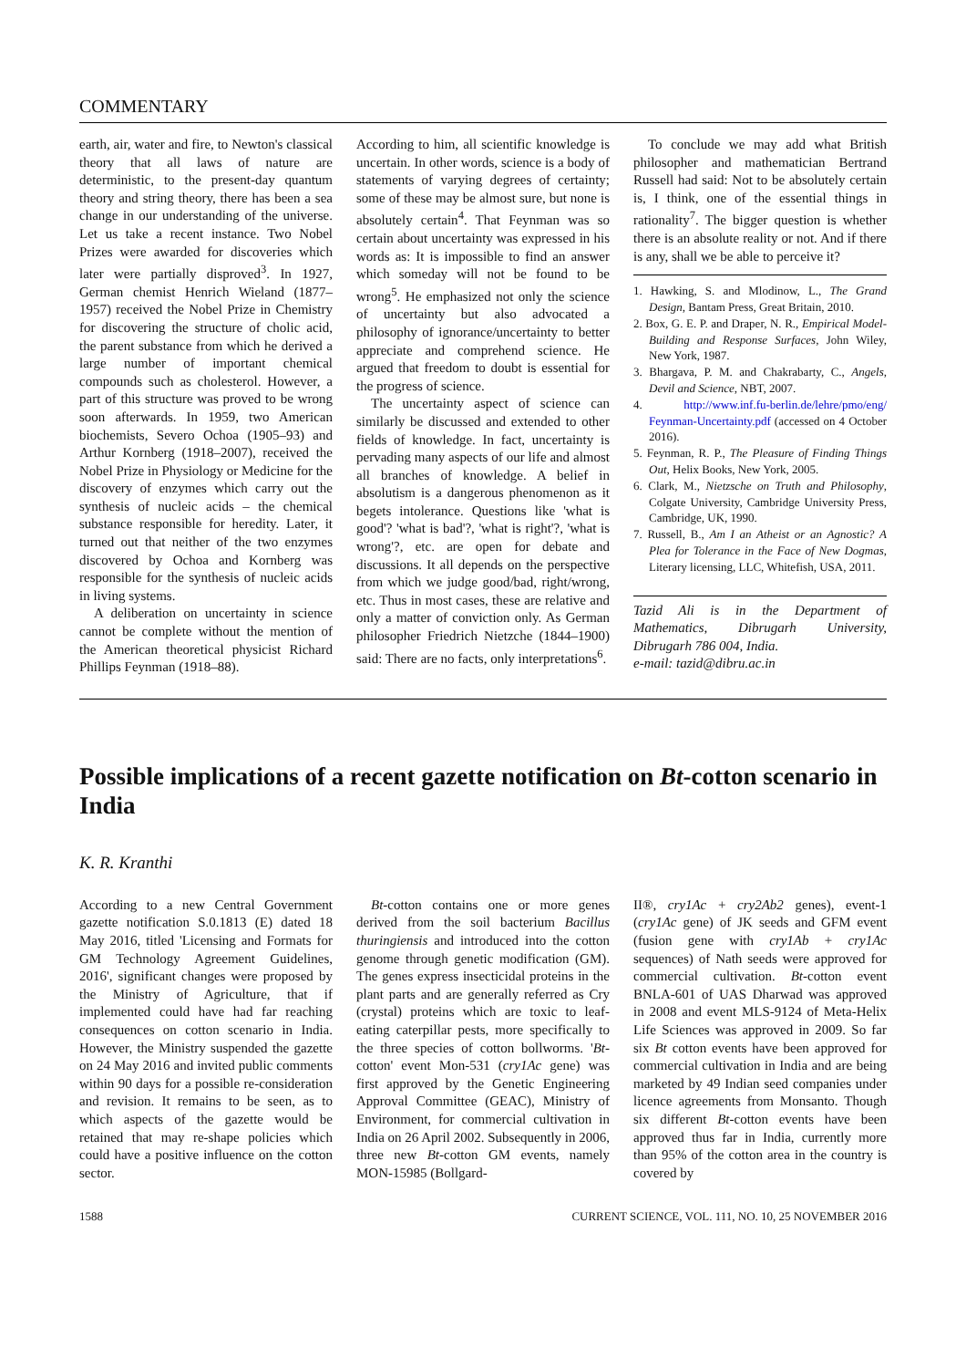COMMENTARY
earth, air, water and fire, to Newton's classical theory that all laws of nature are deterministic, to the present-day quantum theory and string theory, there has been a sea change in our understanding of the universe. Let us take a recent instance. Two Nobel Prizes were awarded for discoveries which later were partially disproved<sup>3</sup>. In 1927, German chemist Henrich Wieland (1877–1957) received the Nobel Prize in Chemistry for discovering the structure of cholic acid, the parent substance from which he derived a large number of important chemical compounds such as cholesterol. However, a part of this structure was proved to be wrong soon afterwards. In 1959, two American biochemists, Severo Ochoa (1905–93) and Arthur Kornberg (1918–2007), received the Nobel Prize in Physiology or Medicine for the discovery of enzymes which carry out the synthesis of nucleic acids – the chemical substance responsible for heredity. Later, it turned out that neither of the two enzymes discovered by Ochoa and Kornberg was responsible for the synthesis of nucleic acids in living systems.
A deliberation on uncertainty in science cannot be complete without the mention of the American theoretical physicist Richard Phillips Feynman (1918–88).
According to him, all scientific knowledge is uncertain. In other words, science is a body of statements of varying degrees of certainty; some of these may be almost sure, but none is absolutely certain<sup>4</sup>. That Feynman was so certain about uncertainty was expressed in his words as: It is impossible to find an answer which someday will not be found to be wrong<sup>5</sup>. He emphasized not only the science of uncertainty but also advocated a philosophy of ignorance/uncertainty to better appreciate and comprehend science. He argued that freedom to doubt is essential for the progress of science.
The uncertainty aspect of science can similarly be discussed and extended to other fields of knowledge. In fact, uncertainty is pervading many aspects of our life and almost all branches of knowledge. A belief in absolutism is a dangerous phenomenon as it begets intolerance. Questions like 'what is good'? 'what is bad'?, 'what is right'?, 'what is wrong'?, etc. are open for debate and discussions. It all depends on the perspective from which we judge good/bad, right/wrong, etc. Thus in most cases, these are relative and only a matter of conviction only. As German philosopher Friedrich Nietzche (1844–1900) said: There are no facts, only interpretations<sup>6</sup>.
To conclude we may add what British philosopher and mathematician Bertrand Russell had said: Not to be absolutely certain is, I think, one of the essential things in rationality<sup>7</sup>. The bigger question is whether there is an absolute reality or not. And if there is any, shall we be able to perceive it?
1. Hawking, S. and Mlodinow, L., The Grand Design, Bantam Press, Great Britain, 2010.
2. Box, G. E. P. and Draper, N. R., Empirical Model-Building and Response Surfaces, John Wiley, New York, 1987.
3. Bhargava, P. M. and Chakrabarty, C., Angels, Devil and Science, NBT, 2007.
4. http://www.inf.fu-berlin.de/lehre/pmo/eng/ Feynman-Uncertainty.pdf (accessed on 4 October 2016).
5. Feynman, R. P., The Pleasure of Finding Things Out, Helix Books, New York, 2005.
6. Clark, M., Nietzsche on Truth and Philosophy, Colgate University, Cambridge University Press, Cambridge, UK, 1990.
7. Russell, B., Am I an Atheist or an Agnostic? A Plea for Tolerance in the Face of New Dogmas, Literary licensing, LLC, Whitefish, USA, 2011.
Tazid Ali is in the Department of Mathematics, Dibrugarh University, Dibrugarh 786 004, India.
e-mail: tazid@dibru.ac.in
Possible implications of a recent gazette notification on Bt-cotton scenario in India
K. R. Kranthi
According to a new Central Government gazette notification S.0.1813 (E) dated 18 May 2016, titled 'Licensing and Formats for GM Technology Agreement Guidelines, 2016', significant changes were proposed by the Ministry of Agriculture, that if implemented could have had far reaching consequences on cotton scenario in India. However, the Ministry suspended the gazette on 24 May 2016 and invited public comments within 90 days for a possible re-consideration and revision. It remains to be seen, as to which aspects of the gazette would be retained that may re-shape policies which could have a positive influence on the cotton sector.
Bt-cotton contains one or more genes derived from the soil bacterium Bacillus thuringiensis and introduced into the cotton genome through genetic modification (GM). The genes express insecticidal proteins in the plant parts and are generally referred as Cry (crystal) proteins which are toxic to leaf-eating caterpillar pests, more specifically to the three species of cotton bollworms. 'Bt-cotton' event Mon-531 (cry1Ac gene) was first approved by the Genetic Engineering Approval Committee (GEAC), Ministry of Environment, for commercial cultivation in India on 26 April 2002. Subsequently in 2006, three new Bt-cotton GM events, namely MON-15985 (Bollgard-
II®, cry1Ac + cry2Ab2 genes), event-1 (cry1Ac gene) of JK seeds and GFM event (fusion gene with cry1Ab + cry1Ac sequences) of Nath seeds were approved for commercial cultivation. Bt-cotton event BNLA-601 of UAS Dharwad was approved in 2008 and event MLS-9124 of Meta-Helix Life Sciences was approved in 2009. So far six Bt cotton events have been approved for commercial cultivation in India and are being marketed by 49 Indian seed companies under licence agreements from Monsanto. Though six different Bt-cotton events have been approved thus far in India, currently more than 95% of the cotton area in the country is covered by
1588 CURRENT SCIENCE, VOL. 111, NO. 10, 25 NOVEMBER 2016